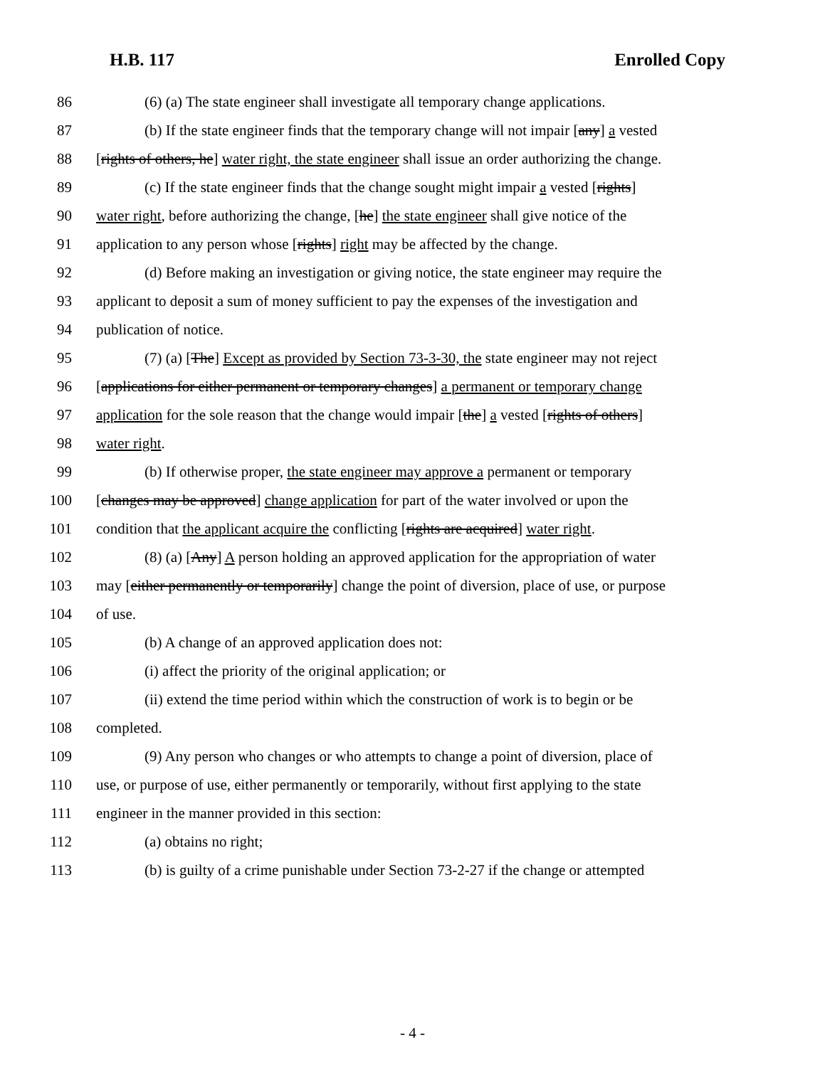H.B. 117 Enrolled Copy
86 (6) (a) The state engineer shall investigate all temporary change applications.
87 (b) If the state engineer finds that the temporary change will not impair [any] a vested
88 [rights of others, he] water right, the state engineer shall issue an order authorizing the change.
89 (c) If the state engineer finds that the change sought might impair a vested [rights]
90 water right, before authorizing the change, [he] the state engineer shall give notice of the
91 application to any person whose [rights] right may be affected by the change.
92 (d) Before making an investigation or giving notice, the state engineer may require the
93 applicant to deposit a sum of money sufficient to pay the expenses of the investigation and
94 publication of notice.
95 (7) (a) [The] Except as provided by Section 73-3-30, the state engineer may not reject
96 [applications for either permanent or temporary changes] a permanent or temporary change
97 application for the sole reason that the change would impair [the] a vested [rights of others]
98 water right.
99 (b) If otherwise proper, the state engineer may approve a permanent or temporary
100 [changes may be approved] change application for part of the water involved or upon the
101 condition that the applicant acquire the conflicting [rights are acquired] water right.
102 (8) (a) [Any] A person holding an approved application for the appropriation of water
103 may [either permanently or temporarily] change the point of diversion, place of use, or purpose
104 of use.
105 (b) A change of an approved application does not:
106 (i) affect the priority of the original application; or
107 (ii) extend the time period within which the construction of work is to begin or be
108 completed.
109 (9) Any person who changes or who attempts to change a point of diversion, place of
110 use, or purpose of use, either permanently or temporarily, without first applying to the state
111 engineer in the manner provided in this section:
112 (a) obtains no right;
113 (b) is guilty of a crime punishable under Section 73-2-27 if the change or attempted
- 4 -